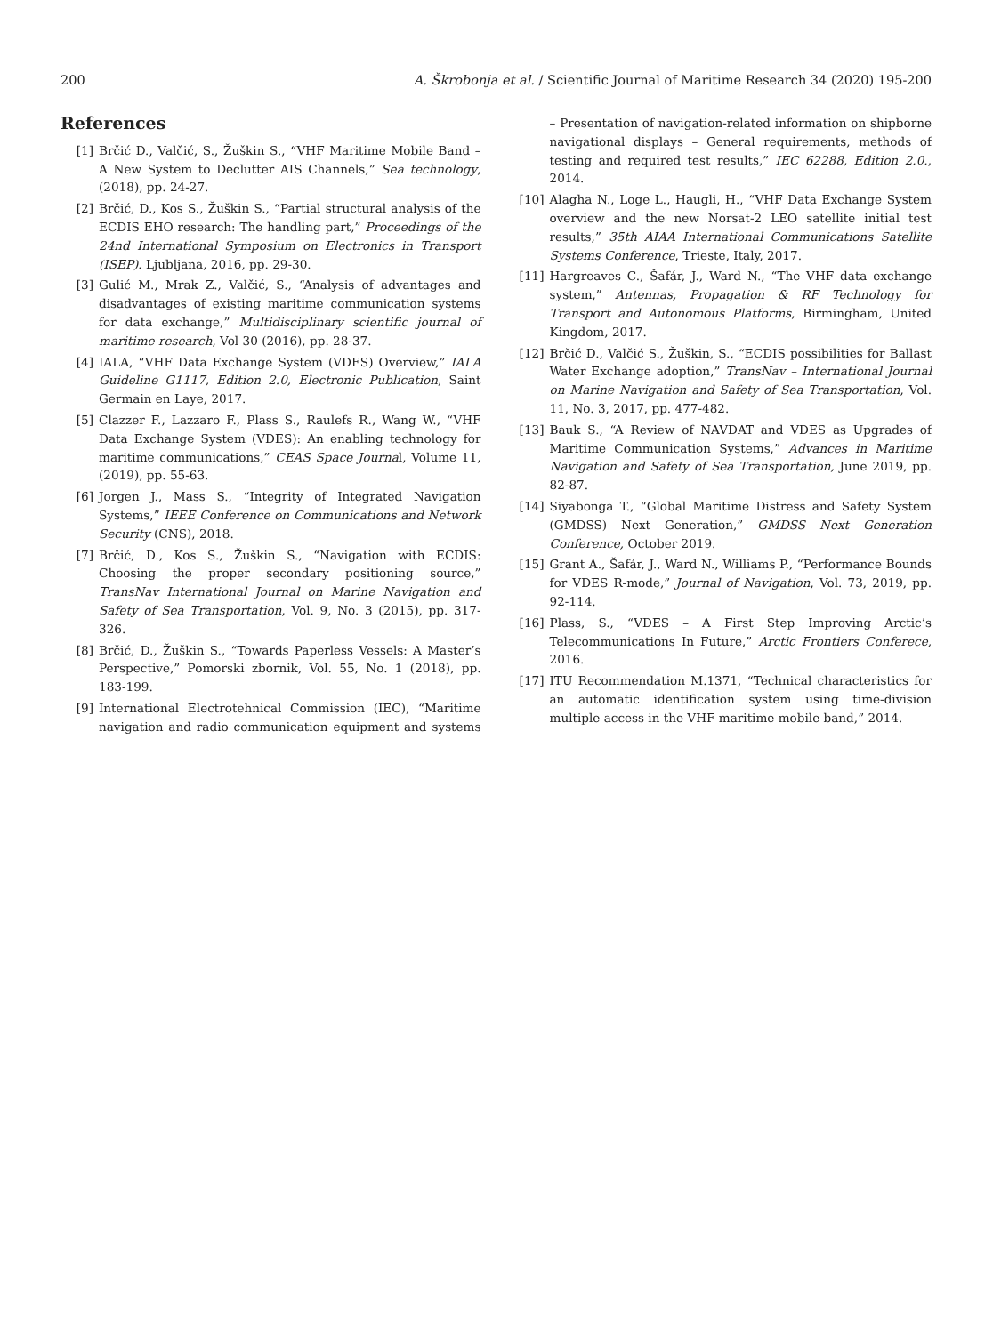200 A. Škrobonja et al. / Scientific Journal of Maritime Research 34 (2020) 195-200
References
[1] Brčić D., Valčić, S., Žuškin S., “VHF Maritime Mobile Band – A New System to Declutter AIS Channels,” Sea technology, (2018), pp. 24-27.
[2] Brčić, D., Kos S., Žuškin S., “Partial structural analysis of the ECDIS EHO research: The handling part,” Proceedings of the 24nd International Symposium on Electronics in Transport (ISEP). Ljubljana, 2016, pp. 29-30.
[3] Gulić M., Mrak Z., Valčić, S., “Analysis of advantages and disadvantages of existing maritime communication systems for data exchange,” Multidisciplinary scientific journal of maritime research, Vol 30 (2016), pp. 28-37.
[4] IALA, “VHF Data Exchange System (VDES) Overview,” IALA Guideline G1117, Edition 2.0, Electronic Publication, Saint Germain en Laye, 2017.
[5] Clazzer F., Lazzaro F., Plass S., Raulefs R., Wang W., “VHF Data Exchange System (VDES): An enabling technology for maritime communications,” CEAS Space Journal, Volume 11, (2019), pp. 55-63.
[6] Jorgen J., Mass S., “Integrity of Integrated Navigation Systems,” IEEE Conference on Communications and Network Security (CNS), 2018.
[7] Brčić, D., Kos S., Žuškin S., “Navigation with ECDIS: Choosing the proper secondary positioning source,” TransNav International Journal on Marine Navigation and Safety of Sea Transportation, Vol. 9, No. 3 (2015), pp. 317-326.
[8] Brčić, D., Žuškin S., “Towards Paperless Vessels: A Master’s Perspective,” Pomorski zbornik, Vol. 55, No. 1 (2018), pp. 183-199.
[9] International Electrotehnical Commission (IEC), “Maritime navigation and radio communication equipment and systems – Presentation of navigation-related information on shipborne navigational displays – General requirements, methods of testing and required test results,” IEC 62288, Edition 2.0., 2014.
[10] Alagha N., Loge L., Haugli, H., “VHF Data Exchange System overview and the new Norsat-2 LEO satellite initial test results,” 35th AIAA International Communications Satellite Systems Conference, Trieste, Italy, 2017.
[11] Hargreaves C., Šafár, J., Ward N., “The VHF data exchange system,” Antennas, Propagation & RF Technology for Transport and Autonomous Platforms, Birmingham, United Kingdom, 2017.
[12] Brčić D., Valčić S., Žuškin, S., “ECDIS possibilities for Ballast Water Exchange adoption,” TransNav – International Journal on Marine Navigation and Safety of Sea Transportation, Vol. 11, No. 3, 2017, pp. 477-482.
[13] Bauk S., “A Review of NAVDAT and VDES as Upgrades of Maritime Communication Systems,” Advances in Maritime Navigation and Safety of Sea Transportation, June 2019, pp. 82-87.
[14] Siyabonga T., “Global Maritime Distress and Safety System (GMDSS) Next Generation,” GMDSS Next Generation Conference, October 2019.
[15] Grant A., Šafár, J., Ward N., Williams P., “Performance Bounds for VDES R-mode,” Journal of Navigation, Vol. 73, 2019, pp. 92-114.
[16] Plass, S., “VDES – A First Step Improving Arctic’s Telecommunications In Future,” Arctic Frontiers Conferece, 2016.
[17] ITU Recommendation M.1371, “Technical characteristics for an automatic identification system using time-division multiple access in the VHF maritime mobile band,” 2014.